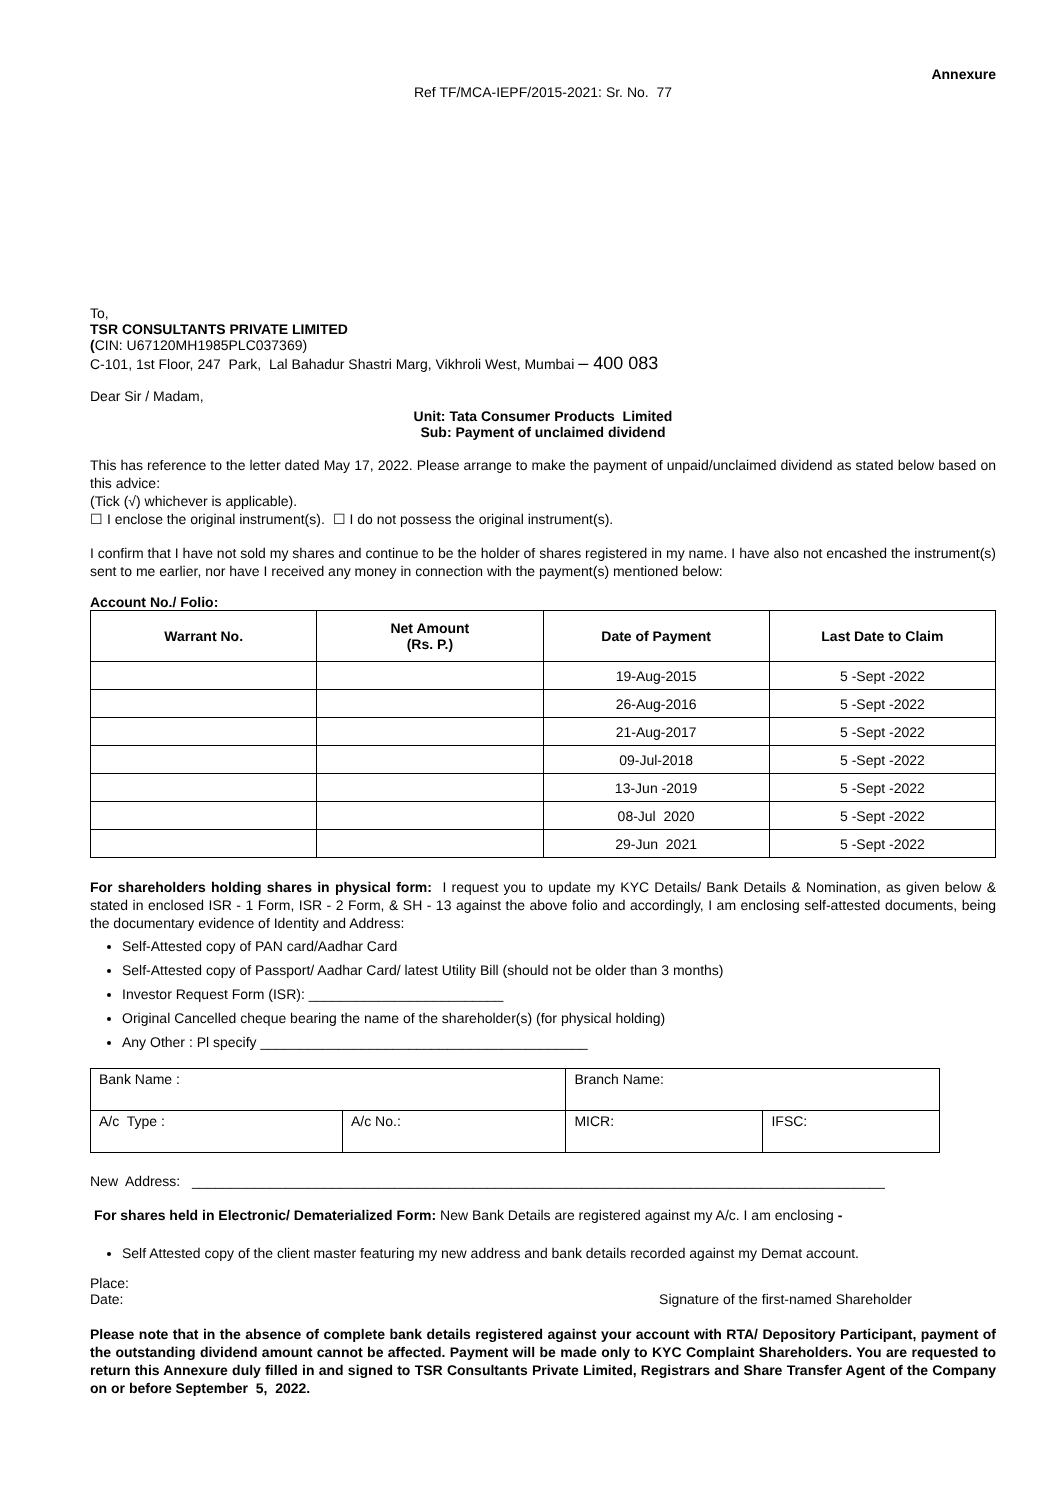Annexure
Ref TF/MCA-IEPF/2015-2021: Sr. No. 77
To,
TSR CONSULTANTS PRIVATE LIMITED
(CIN: U67120MH1985PLC037369)
C-101, 1st Floor, 247 Park, Lal Bahadur Shastri Marg, Vikhroli West, Mumbai – 400 083
Dear Sir / Madam,
Unit: Tata Consumer Products Limited
Sub: Payment of unclaimed dividend
This has reference to the letter dated May 17, 2022. Please arrange to make the payment of unpaid/unclaimed dividend as stated below based on this advice:
(Tick (√) whichever is applicable).
☐ I enclose the original instrument(s). ☐ I do not possess the original instrument(s).
I confirm that I have not sold my shares and continue to be the holder of shares registered in my name. I have also not encashed the instrument(s) sent to me earlier, nor have I received any money in connection with the payment(s) mentioned below:
Account No./ Folio:
| Warrant No. | Net Amount (Rs. P.) | Date of Payment | Last Date to Claim |
| --- | --- | --- | --- |
| | | 19-Aug-2015 | 5 -Sept -2022 |
| | | 26-Aug-2016 | 5 -Sept -2022 |
| | | 21-Aug-2017 | 5 -Sept -2022 |
| | | 09-Jul-2018 | 5 -Sept -2022 |
| | | 13-Jun -2019 | 5 -Sept -2022 |
| | | 08-Jul 2020 | 5 -Sept -2022 |
| | | 29-Jun 2021 | 5 -Sept -2022 |
For shareholders holding shares in physical form: I request you to update my KYC Details/ Bank Details & Nomination, as given below & stated in enclosed ISR - 1 Form, ISR - 2 Form, & SH - 13 against the above folio and accordingly, I am enclosing self-attested documents, being the documentary evidence of Identity and Address:
Self-Attested copy of PAN card/Aadhar Card
Self-Attested copy of Passport/ Aadhar Card/ latest Utility Bill (should not be older than 3 months)
Investor Request Form (ISR): _________________________
Original Cancelled cheque bearing the name of the shareholder(s) (for physical holding)
Any Other : Pl specify __________________________________________
| Bank Name : | | Branch Name: | |
| A/c Type : | A/c No.: | MICR: | IFSC: |
New Address: _________________________________________________________________________________________
For shares held in Electronic/ Dematerialized Form: New Bank Details are registered against my A/c. I am enclosing -
Self Attested copy of the client master featuring my new address and bank details recorded against my Demat account.
Place:
Date: Signature of the first-named Shareholder
Please note that in the absence of complete bank details registered against your account with RTA/ Depository Participant, payment of the outstanding dividend amount cannot be affected. Payment will be made only to KYC Complaint Shareholders. You are requested to return this Annexure duly filled in and signed to TSR Consultants Private Limited, Registrars and Share Transfer Agent of the Company on or before September 5, 2022.